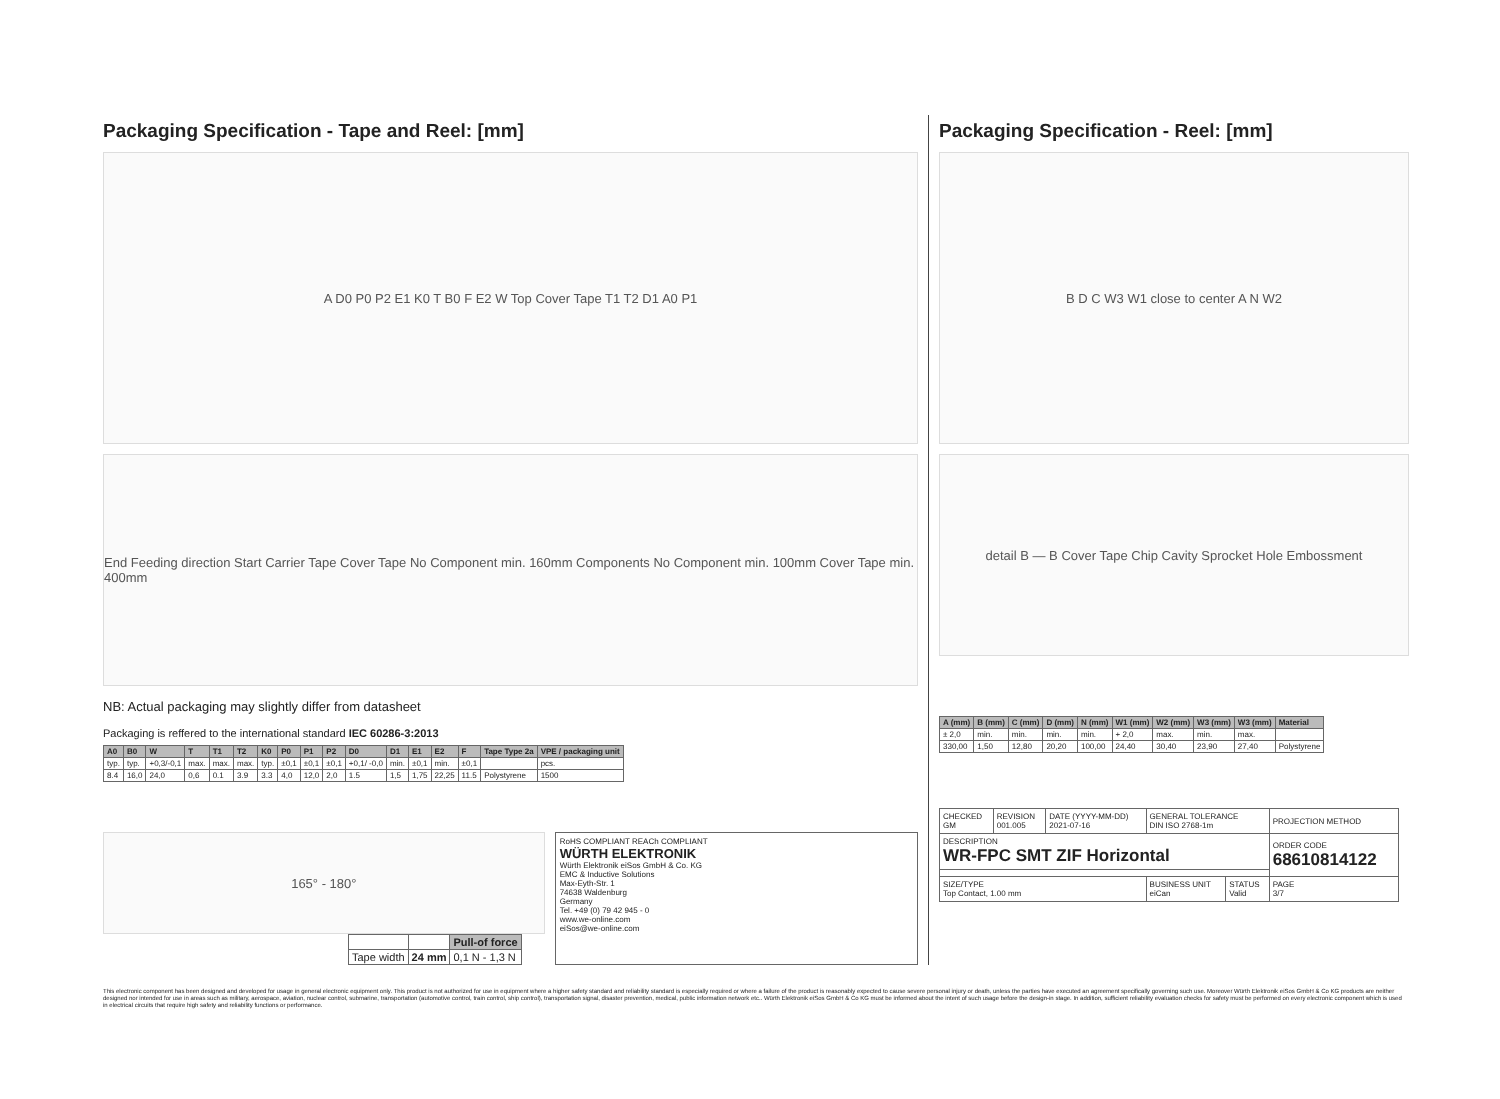Packaging Specification - Tape and Reel: [mm]
A D0 P0 P2 E1 K0 T B0 F E2 W Top Cover Tape T1 T2 D1 A0 P1
End Feeding direction Start Carrier Tape Cover Tape No Component min. 160mm Components No Component min. 100mm Cover Tape min. 400mm
NB: Actual packaging may slightly differ from datasheet
Packaging is reffered to the international standard IEC 60286-3:2013
| A0 | B0 | W | T | T1 | T2 | K0 | P0 | P1 | P2 | D0 | D1 | E1 | E2 | F | Tape Type 2a | VPE / packaging unit |
| --- | --- | --- | --- | --- | --- | --- | --- | --- | --- | --- | --- | --- | --- | --- | --- | --- |
| typ. | typ. | +0,3/-0,1 | max. | max. | max. | typ. | ±0,1 | ±0,1 | ±0,1 | +0,1/ -0,0 | min. | ±0,1 | min. | ±0,1 | | pcs. |
| 8.4 | 16,0 | 24,0 | 0,6 | 0.1 | 3.9 | 3.3 | 4,0 | 12,0 | 2,0 | 1.5 | 1,5 | 1,75 | 22,25 | 11.5 | Polystyrene | 1500 |
165° - 180°
| | | Pull-of force |
| Tape width | 24 mm | 0,1 N - 1,3 N |
RoHS COMPLIANT REACh COMPLIANT
WÜRTH ELEKTRONIK
Würth Elektronik eiSos GmbH & Co. KG
EMC & Inductive Solutions
Max-Eyth-Str. 1
74638 Waldenburg
Germany
Tel. +49 (0) 79 42 945 - 0
www.we-online.com
eiSos@we-online.com
Packaging Specification - Reel: [mm]
B D C W3 W1 close to center A N W2
detail B — B Cover Tape Chip Cavity Sprocket Hole Embossment
| A (mm) | B (mm) | C (mm) | D (mm) | N (mm) | W1 (mm) | W2 (mm) | W3 (mm) | W3 (mm) | Material |
| --- | --- | --- | --- | --- | --- | --- | --- | --- | --- |
| ± 2,0 | min. | min. | min. | min. | + 2,0 | max. | min. | max. | |
| 330,00 | 1,50 | 12,80 | 20,20 | 100,00 | 24,40 | 30,40 | 23,90 | 27,40 | Polystyrene |
| CHECKED GM | REVISION 001.005 | DATE (YYYY-MM-DD) 2021-07-16 | GENERAL TOLERANCE DIN ISO 2768-1m | | PROJECTION METHOD |
| DESCRIPTION WR-FPC SMT ZIF Horizontal | | | | | ORDER CODE 68610814122 |
| SIZE/TYPE Top Contact, 1.00 mm | | | BUSINESS UNIT eiCan | STATUS Valid | PAGE 3/7 |
This electronic component has been designed and developed for usage in general electronic equipment only. This product is not authorized for use in equipment where a higher safety standard and reliability standard is especially required or where a failure of the product is reasonably expected to cause severe personal injury or death, unless the parties have executed an agreement specifically governing such use. Moreover Würth Elektronik eiSos GmbH & Co KG products are neither designed nor intended for use in areas such as military, aerospace, aviation, nuclear control, submarine, transportation (automotive control, train control, ship control), transportation signal, disaster prevention, medical, public information network etc.. Würth Elektronik eiSos GmbH & Co KG must be informed about the intent of such usage before the design-in stage. In addition, sufficient reliability evaluation checks for safety must be performed on every electronic component which is used in electrical circuits that require high safety and reliability functions or performance.